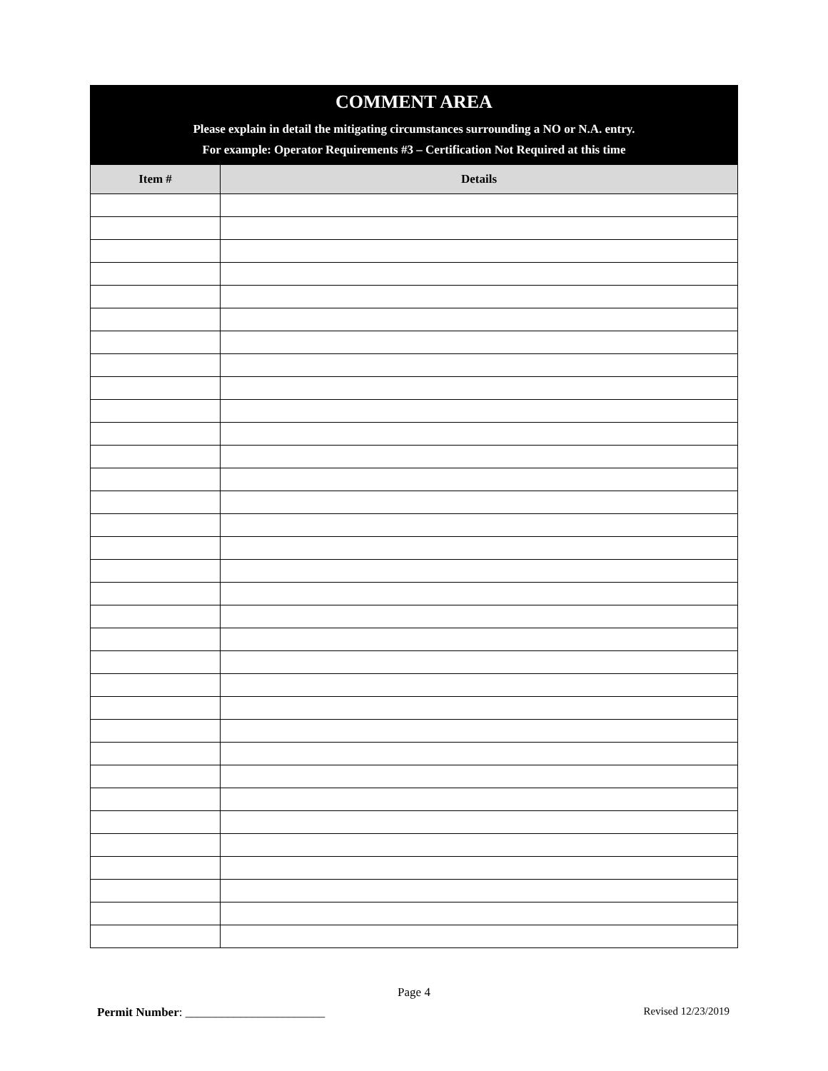| COMMENT AREA Please explain in detail the mitigating circumstances surrounding a NO or N.A. entry. For example: Operator Requirements #3 – Certification Not Required at this time | |
| Item # | Details |
Page 4
Permit Number: _______________________ Revised 12/23/2019